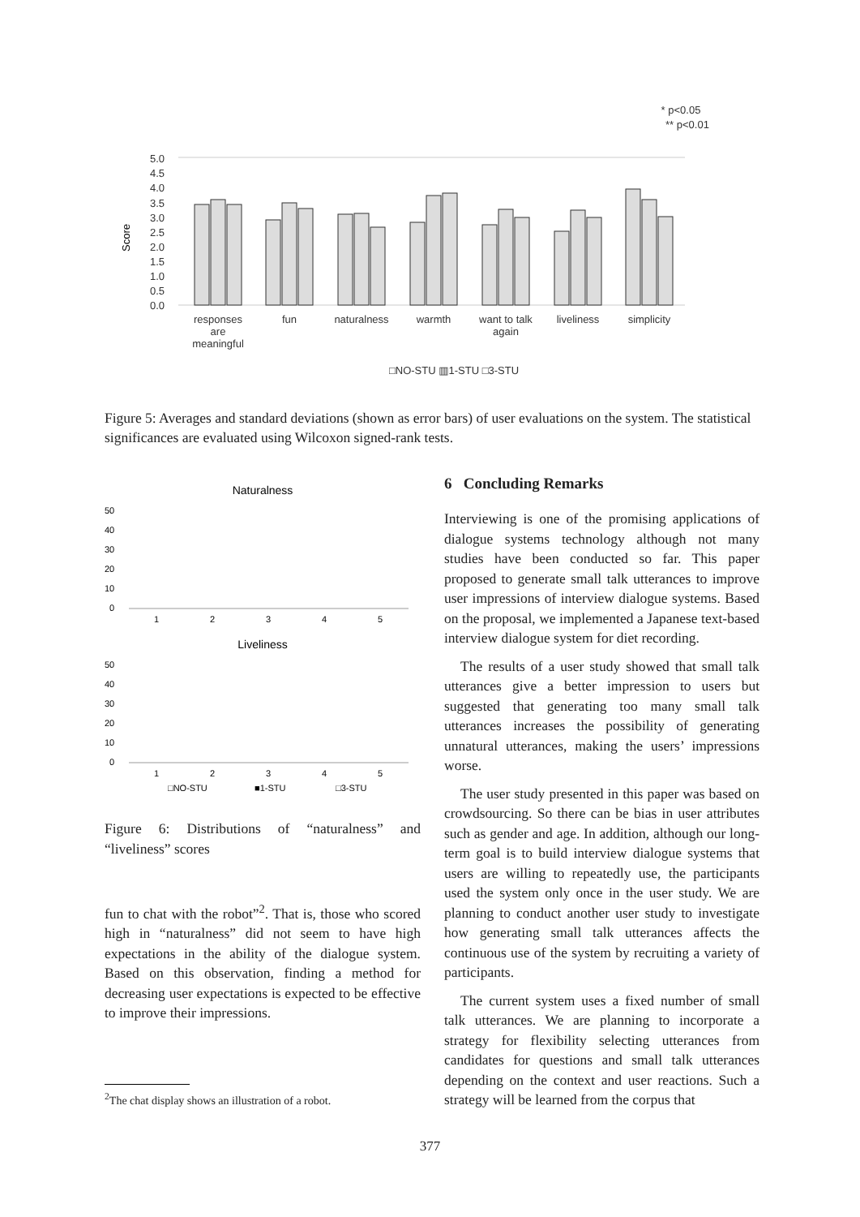Score
5.0
4.5
4.0
3.5
3.0
2.5
2.0
1.5
1.0
0.5
0.0
responses
are
meaningful
fun
naturalness
warmth
want to talk
again
liveliness
simplicity
□NO-STU ▥1-STU □3-STU
* p<0.05
** p<0.01
Figure 5: Averages and standard deviations (shown as error bars) of user evaluations on the system. The statistical significances are evaluated using Wilcoxon signed-rank tests.
Naturalness
50
40
30
20
10
0
1
2
3
4
5
Liveliness
50
40
30
20
10
0
1
2
3
4
5
□NO-STU
■1-STU
□3-STU
Figure 6: Distributions of “naturalness” and “liveliness” scores
fun to chat with the robot”<sup>2</sup>. That is, those who scored high in “naturalness” did not seem to have high expectations in the ability of the dialogue system. Based on this observation, finding a method for decreasing user expectations is expected to be effective to improve their impressions.
<sup>2</sup> The chat display shows an illustration of a robot.
6 Concluding Remarks
Interviewing is one of the promising applications of dialogue systems technology although not many studies have been conducted so far. This paper proposed to generate small talk utterances to improve user impressions of interview dialogue systems. Based on the proposal, we implemented a Japanese text-based interview dialogue system for diet recording.
The results of a user study showed that small talk utterances give a better impression to users but suggested that generating too many small talk utterances increases the possibility of generating unnatural utterances, making the users’ impressions worse.
The user study presented in this paper was based on crowdsourcing. So there can be bias in user attributes such as gender and age. In addition, although our long-term goal is to build interview dialogue systems that users are willing to repeatedly use, the participants used the system only once in the user study. We are planning to conduct another user study to investigate how generating small talk utterances affects the continuous use of the system by recruiting a variety of participants.
The current system uses a fixed number of small talk utterances. We are planning to incorporate a strategy for flexibility selecting utterances from candidates for questions and small talk utterances depending on the context and user reactions. Such a strategy will be learned from the corpus that
377